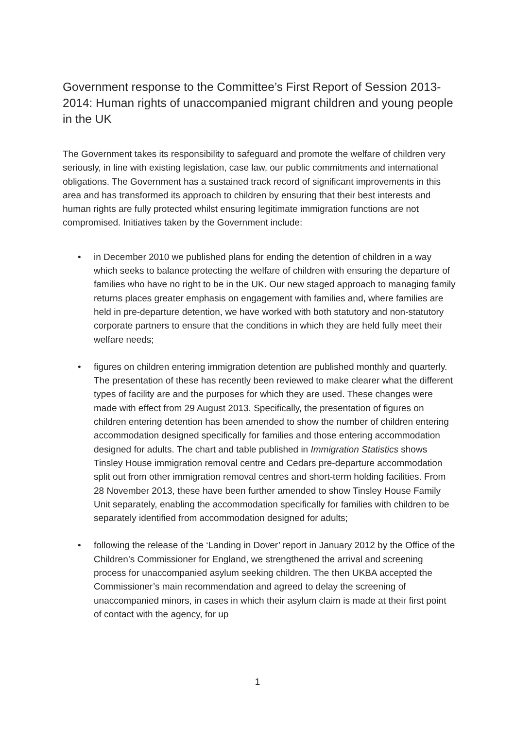Government response to the Committee’s First Report of Session 2013-2014: Human rights of unaccompanied migrant children and young people in the UK
The Government takes its responsibility to safeguard and promote the welfare of children very seriously, in line with existing legislation, case law, our public commitments and international obligations. The Government has a sustained track record of significant improvements in this area and has transformed its approach to children by ensuring that their best interests and human rights are fully protected whilst ensuring legitimate immigration functions are not compromised. Initiatives taken by the Government include:
• in December 2010 we published plans for ending the detention of children in a way which seeks to balance protecting the welfare of children with ensuring the departure of families who have no right to be in the UK. Our new staged approach to managing family returns places greater emphasis on engagement with families and, where families are held in pre-departure detention, we have worked with both statutory and non-statutory corporate partners to ensure that the conditions in which they are held fully meet their welfare needs;
• figures on children entering immigration detention are published monthly and quarterly. The presentation of these has recently been reviewed to make clearer what the different types of facility are and the purposes for which they are used. These changes were made with effect from 29 August 2013. Specifically, the presentation of figures on children entering detention has been amended to show the number of children entering accommodation designed specifically for families and those entering accommodation designed for adults. The chart and table published in Immigration Statistics shows Tinsley House immigration removal centre and Cedars pre-departure accommodation split out from other immigration removal centres and short-term holding facilities. From 28 November 2013, these have been further amended to show Tinsley House Family Unit separately, enabling the accommodation specifically for families with children to be separately identified from accommodation designed for adults;
• following the release of the ‘Landing in Dover’ report in January 2012 by the Office of the Children’s Commissioner for England, we strengthened the arrival and screening process for unaccompanied asylum seeking children. The then UKBA accepted the Commissioner’s main recommendation and agreed to delay the screening of unaccompanied minors, in cases in which their asylum claim is made at their first point of contact with the agency, for up
1